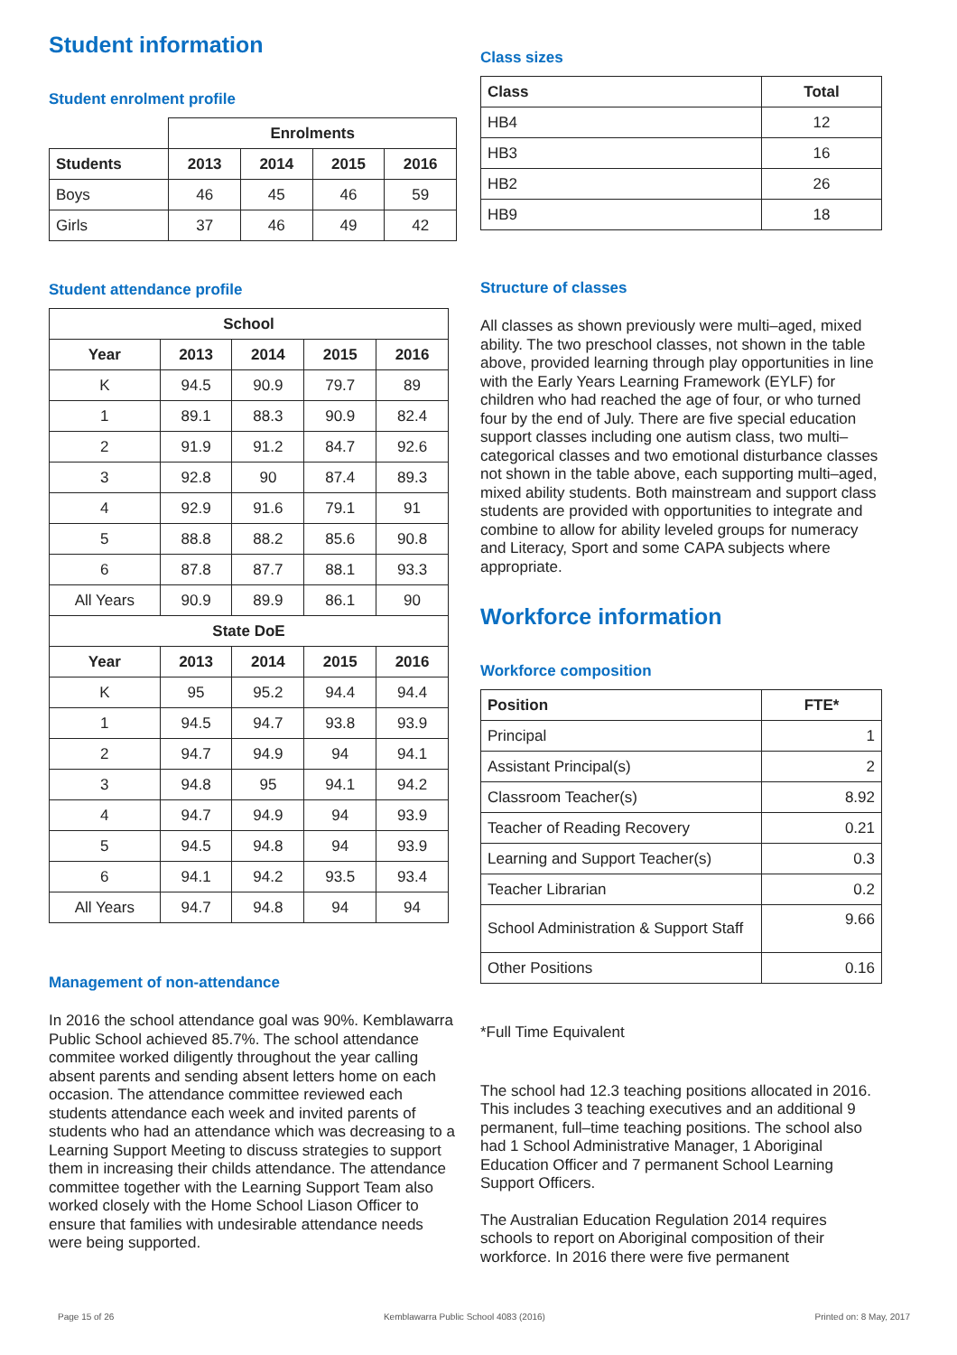Student information
Student enrolment profile
| | Enrolments | | | |
| Students | 2013 | 2014 | 2015 | 2016 |
| Boys | 46 | 45 | 46 | 59 |
| Girls | 37 | 46 | 49 | 42 |
Student attendance profile
| School | | | | |
| --- | --- | --- | --- | --- |
| Year | 2013 | 2014 | 2015 | 2016 |
| K | 94.5 | 90.9 | 79.7 | 89 |
| 1 | 89.1 | 88.3 | 90.9 | 82.4 |
| 2 | 91.9 | 91.2 | 84.7 | 92.6 |
| 3 | 92.8 | 90 | 87.4 | 89.3 |
| 4 | 92.9 | 91.6 | 79.1 | 91 |
| 5 | 88.8 | 88.2 | 85.6 | 90.8 |
| 6 | 87.8 | 87.7 | 88.1 | 93.3 |
| All Years | 90.9 | 89.9 | 86.1 | 90 |
| State DoE | | | | |
| Year | 2013 | 2014 | 2015 | 2016 |
| K | 95 | 95.2 | 94.4 | 94.4 |
| 1 | 94.5 | 94.7 | 93.8 | 93.9 |
| 2 | 94.7 | 94.9 | 94 | 94.1 |
| 3 | 94.8 | 95 | 94.1 | 94.2 |
| 4 | 94.7 | 94.9 | 94 | 93.9 |
| 5 | 94.5 | 94.8 | 94 | 93.9 |
| 6 | 94.1 | 94.2 | 93.5 | 93.4 |
| All Years | 94.7 | 94.8 | 94 | 94 |
Management of non-attendance
In 2016 the school attendance goal was 90%. Kemblawarra Public School achieved 85.7%. The school attendance commitee worked diligently throughout the year calling absent parents and sending absent letters home on each occasion. The attendance committee reviewed each students attendance each week and invited parents of students who had an attendance which was decreasing to a Learning Support Meeting to discuss strategies to support them in increasing their childs attendance. The attendance committee together with the Learning Support Team also worked closely with the Home School Liason Officer to ensure that families with undesirable attendance needs were being supported.
Class sizes
| Class | Total |
| --- | --- |
| HB4 | 12 |
| HB3 | 16 |
| HB2 | 26 |
| HB9 | 18 |
Structure of classes
All classes as shown previously were multi–aged, mixed ability. The two preschool classes, not shown in the table above, provided learning through play opportunities in line with the Early Years Learning Framework (EYLF) for children who had reached the age of four, or who turned four by the end of July. There are five special education support classes including one autism class, two multi–categorical classes and two emotional disturbance classes not shown in the table above, each supporting multi–aged, mixed ability students. Both mainstream and support class students are provided with opportunities to integrate and combine to allow for ability leveled groups for numeracy and Literacy, Sport and some CAPA subjects where appropriate.
Workforce information
Workforce composition
| Position | FTE* |
| --- | --- |
| Principal | 1 |
| Assistant Principal(s) | 2 |
| Classroom Teacher(s) | 8.92 |
| Teacher of Reading Recovery | 0.21 |
| Learning and Support Teacher(s) | 0.3 |
| Teacher Librarian | 0.2 |
| School Administration & Support Staff | 9.66 |
| Other Positions | 0.16 |
*Full Time Equivalent
The school had 12.3 teaching positions allocated in 2016. This includes 3 teaching executives and an additional 9 permanent, full–time teaching positions. The school also had 1 School Administrative Manager, 1 Aboriginal Education Officer and 7 permanent School Learning Support Officers.
The Australian Education Regulation 2014 requires schools to report on Aboriginal composition of their workforce. In 2016 there were five permanent
Page 15 of 26 Kemblawarra Public School 4083 (2016) Printed on: 8 May, 2017